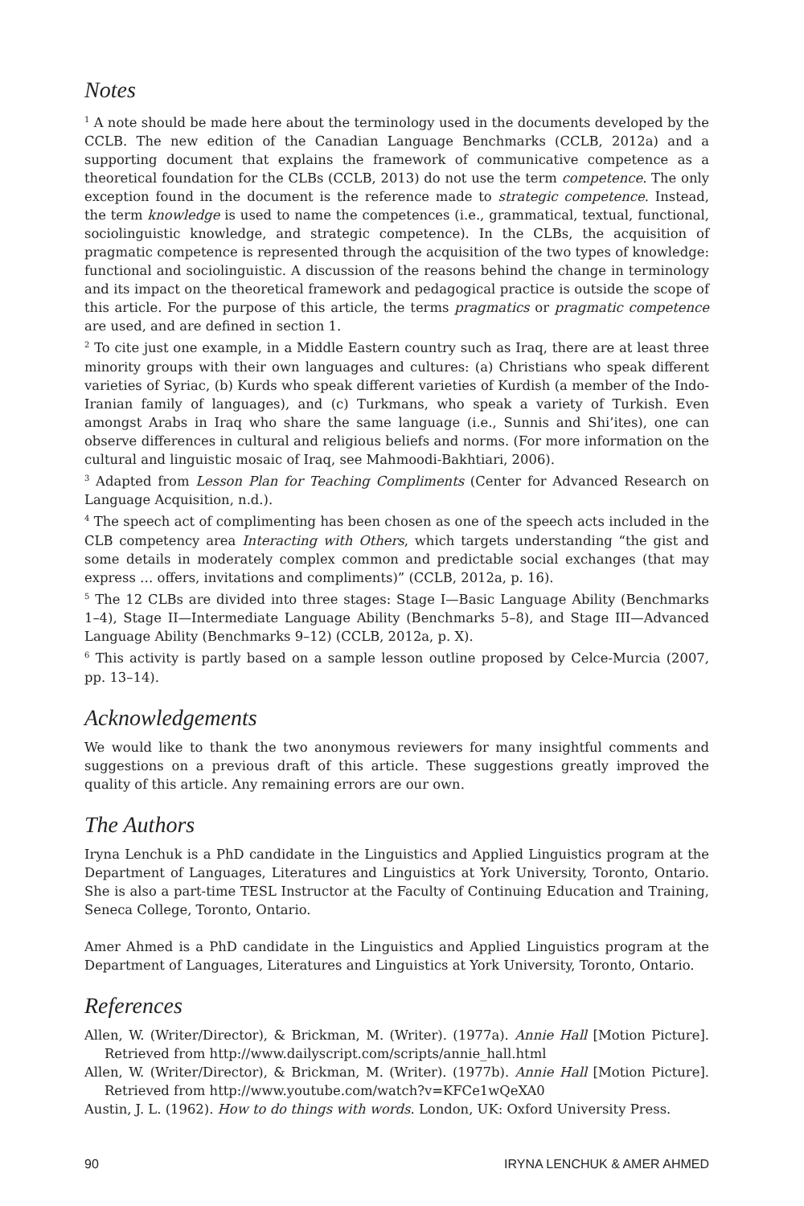Notes
<sup>1</sup> A note should be made here about the terminology used in the documents developed by the CCLB. The new edition of the Canadian Language Benchmarks (CCLB, 2012a) and a supporting document that explains the framework of communicative competence as a theoretical foundation for the CLBs (CCLB, 2013) do not use the term competence. The only exception found in the document is the reference made to strategic competence. Instead, the term knowledge is used to name the competences (i.e., grammatical, textual, functional, sociolinguistic knowledge, and strategic competence). In the CLBs, the acquisition of pragmatic competence is represented through the acquisition of the two types of knowledge: functional and sociolinguistic. A discussion of the reasons behind the change in terminology and its impact on the theoretical framework and pedagogical practice is outside the scope of this article. For the purpose of this article, the terms pragmatics or pragmatic competence are used, and are defined in section 1.
<sup>2</sup> To cite just one example, in a Middle Eastern country such as Iraq, there are at least three minority groups with their own languages and cultures: (a) Christians who speak different varieties of Syriac, (b) Kurds who speak different varieties of Kurdish (a member of the Indo-Iranian family of languages), and (c) Turkmans, who speak a variety of Turkish. Even amongst Arabs in Iraq who share the same language (i.e., Sunnis and Shi’ites), one can observe differences in cultural and religious beliefs and norms. (For more information on the cultural and linguistic mosaic of Iraq, see Mahmoodi-Bakhtiari, 2006).
<sup>3</sup> Adapted from Lesson Plan for Teaching Compliments (Center for Advanced Research on Language Acquisition, n.d.).
<sup>4</sup> The speech act of complimenting has been chosen as one of the speech acts included in the CLB competency area Interacting with Others, which targets understanding “the gist and some details in moderately complex common and predictable social exchanges (that may express … offers, invitations and compliments)” (CCLB, 2012a, p. 16).
<sup>5</sup> The 12 CLBs are divided into three stages: Stage I—Basic Language Ability (Benchmarks 1–4), Stage II—Intermediate Language Ability (Benchmarks 5–8), and Stage III—Advanced Language Ability (Benchmarks 9–12) (CCLB, 2012a, p. X).
<sup>6</sup> This activity is partly based on a sample lesson outline proposed by Celce-Murcia (2007, pp. 13–14).
Acknowledgements
We would like to thank the two anonymous reviewers for many insightful comments and suggestions on a previous draft of this article. These suggestions greatly improved the quality of this article. Any remaining errors are our own.
The Authors
Iryna Lenchuk is a PhD candidate in the Linguistics and Applied Linguistics program at the Department of Languages, Literatures and Linguistics at York University, Toronto, Ontario. She is also a part-time TESL Instructor at the Faculty of Continuing Education and Training, Seneca College, Toronto, Ontario.
Amer Ahmed is a PhD candidate in the Linguistics and Applied Linguistics program at the Department of Languages, Literatures and Linguistics at York University, Toronto, Ontario.
References
Allen, W. (Writer/Director), & Brickman, M. (Writer). (1977a). Annie Hall [Motion Picture]. Retrieved from http://www.dailyscript.com/scripts/annie_hall.html
Allen, W. (Writer/Director), & Brickman, M. (Writer). (1977b). Annie Hall [Motion Picture]. Retrieved from http://www.youtube.com/watch?v=KFCe1wQeXA0
Austin, J. L. (1962). How to do things with words. London, UK: Oxford University Press.
90 IRYNA LENCHUK & AMER AHMED